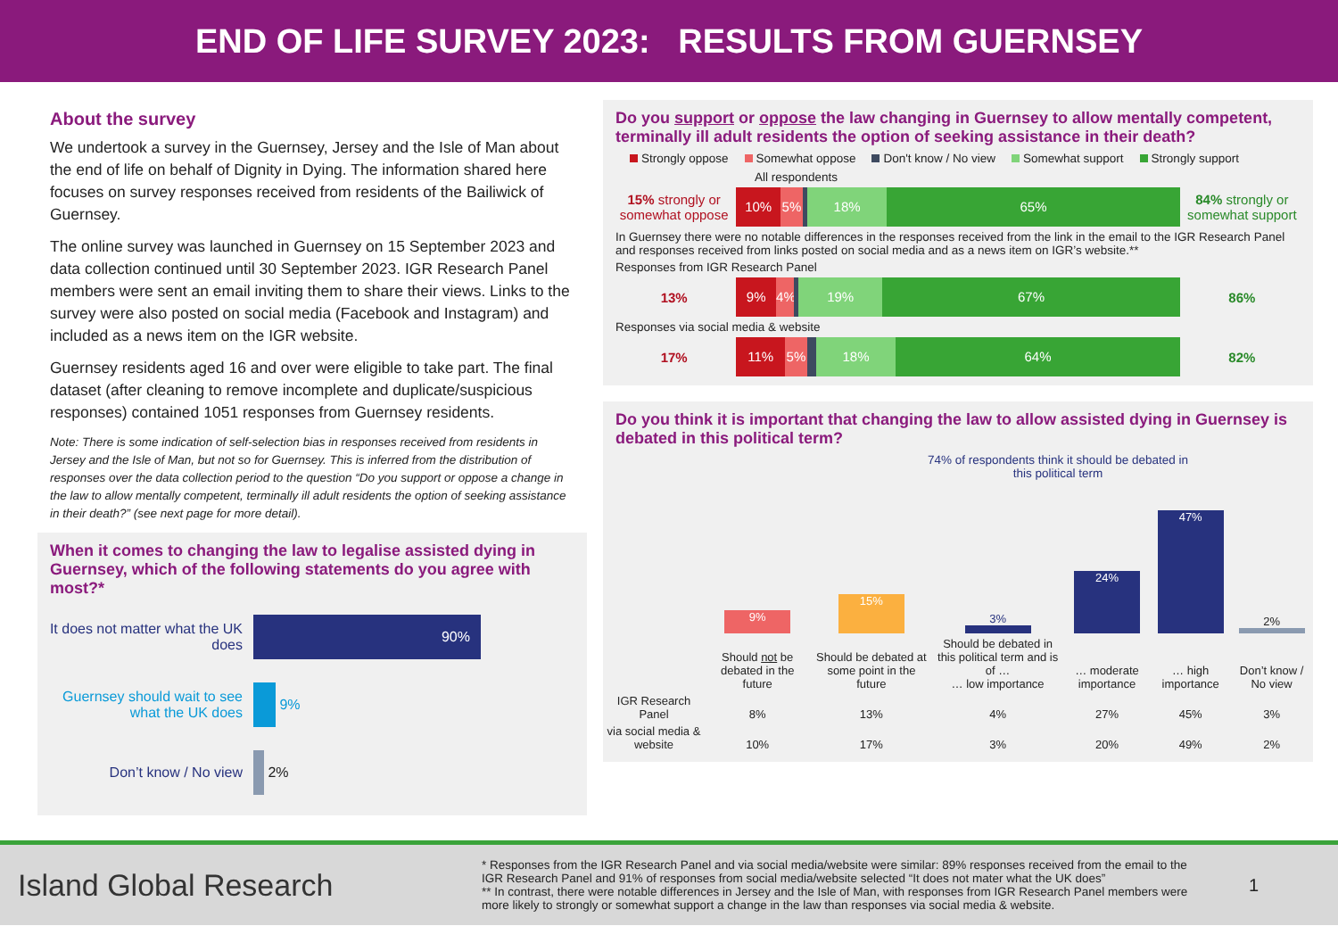END OF LIFE SURVEY 2023: RESULTS FROM GUERNSEY
About the survey
We undertook a survey in the Guernsey, Jersey and the Isle of Man about the end of life on behalf of Dignity in Dying. The information shared here focuses on survey responses received from residents of the Bailiwick of Guernsey.
The online survey was launched in Guernsey on 15 September 2023 and data collection continued until 30 September 2023. IGR Research Panel members were sent an email inviting them to share their views. Links to the survey were also posted on social media (Facebook and Instagram) and included as a news item on the IGR website.
Guernsey residents aged 16 and over were eligible to take part. The final dataset (after cleaning to remove incomplete and duplicate/suspicious responses) contained 1051 responses from Guernsey residents.
Note: There is some indication of self-selection bias in responses received from residents in Jersey and the Isle of Man, but not so for Guernsey. This is inferred from the distribution of responses over the data collection period to the question “Do you support or oppose a change in the law to allow mentally competent, terminally ill adult residents the option of seeking assistance in their death?” (see next page for more detail).
When it comes to changing the law to legalise assisted dying in Guernsey, which of the following statements do you agree with most?*
It does not matter what the UK does
90%
Guernsey should wait to see what the UK does
9%
Don’t know / No view
2%
Do you support or oppose the law changing in Guernsey to allow mentally competent, terminally ill adult residents the option of seeking assistance in their death?
Strongly oppose Somewhat oppose Don't know / No view Somewhat support Strongly support
All respondents
15% strongly or somewhat oppose
10% 5% 18% 65%
84% strongly or somewhat support
In Guernsey there were no notable differences in the responses received from the link in the email to the IGR Research Panel and responses received from links posted on social media and as a news item on IGR’s website.**
Responses from IGR Research Panel
13%
9% 4% 19% 67%
86%
Responses via social media & website
17%
11% 5% 18% 64%
82%
Do you think it is important that changing the law to allow assisted dying in Guernsey is debated in this political term?
74% of respondents think it should be debated in this political term
| | 9% | 15% | 3% | 24% | 47% | 2% |
| | Should not be debated in the future | Should be debated at some point in the future | Should be debated in this political term and is of … … low importance | … moderate importance | … high importance | Don’t know / No view |
| IGR Research Panel | 8% | 13% | 4% | 27% | 45% | 3% |
| via social media & website | 10% | 17% | 3% | 20% | 49% | 2% |
Island Global Research
* Responses from the IGR Research Panel and via social media/website were similar: 89% responses received from the email to the IGR Research Panel and 91% of responses from social media/website selected “It does not mater what the UK does”
** In contrast, there were notable differences in Jersey and the Isle of Man, with responses from IGR Research Panel members were more likely to strongly or somewhat support a change in the law than responses via social media & website.
1